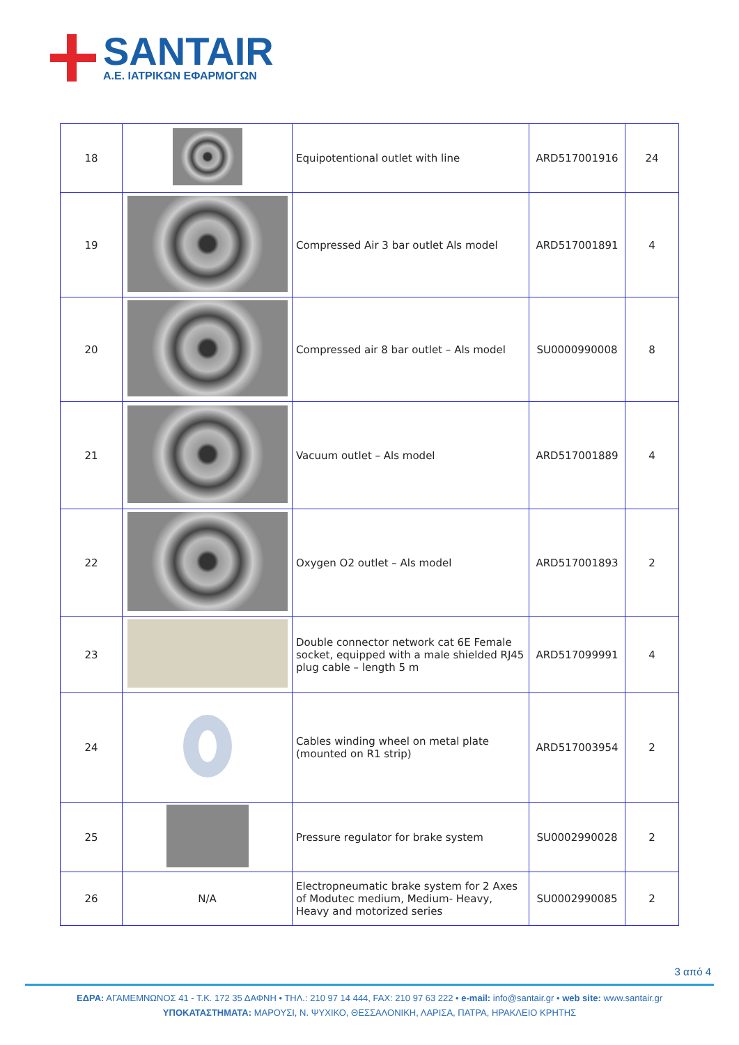SANTAIR
Α.Ε. ΙΑΤΡΙΚΩΝ ΕΦΑΡΜΟΓΩΝ
| 18 | | Equipotentional outlet with line | ARD517001916 | 24 |
| 19 | | Compressed Air 3 bar outlet Als model | ARD517001891 | 4 |
| 20 | | Compressed air 8 bar outlet – Als model | SU0000990008 | 8 |
| 21 | | Vacuum outlet – Als model | ARD517001889 | 4 |
| 22 | | Oxygen O2 outlet – Als model | ARD517001893 | 2 |
| 23 | | Double connector network cat 6E Female socket, equipped with a male shielded RJ45 plug cable – length 5 m | ARD517099991 | 4 |
| 24 | | Cables winding wheel on metal plate (mounted on R1 strip) | ARD517003954 | 2 |
| 25 | | Pressure regulator for brake system | SU0002990028 | 2 |
| 26 | N/A | Electropneumatic brake system for 2 Axes of Modutec medium, Medium- Heavy, Heavy and motorized series | SU0002990085 | 2 |
3 από 4
ΕΔΡΑ: ΑΓΑΜΕΜΝΩΝΟΣ 41 - Τ.Κ. 172 35 ΔΑΦΝΗ • ΤΗΛ.: 210 97 14 444, FAX: 210 97 63 222 • e-mail: info@santair.gr • web site: www.santair.gr
ΥΠΟΚΑΤΑΣΤΗΜΑΤΑ: ΜΑΡΟΥΣΙ, Ν. ΨΥΧΙΚΟ, ΘΕΣΣΑΛΟΝΙΚΗ, ΛΑΡΙΣΑ, ΠΑΤΡΑ, ΗΡΑΚΛΕΙΟ ΚΡΗΤΗΣ